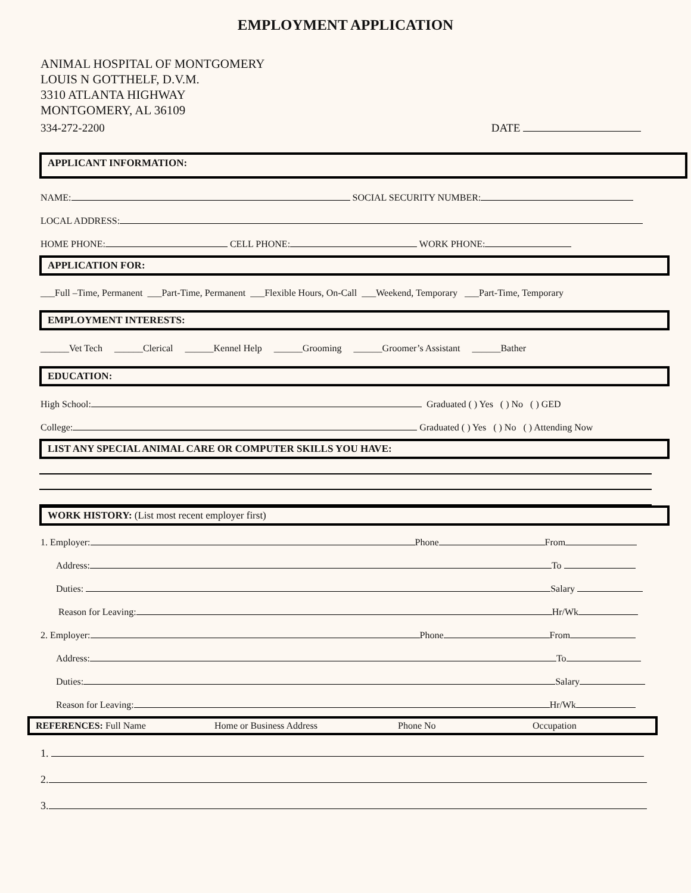EMPLOYMENT APPLICATION
ANIMAL HOSPITAL OF MONTGOMERY
LOUIS N GOTTHELF, D.V.M.
3310 ATLANTA HIGHWAY
MONTGOMERY, AL 36109
334-272-2200 DATE
APPLICANT INFORMATION:
NAME: SOCIAL SECURITY NUMBER:
LOCAL ADDRESS:
HOME PHONE: CELL PHONE: WORK PHONE:
APPLICATION FOR:
___Full –Time, Permanent ___Part-Time, Permanent ___Flexible Hours, On-Call ___Weekend, Temporary ___Part-Time, Temporary
EMPLOYMENT INTERESTS:
______Vet Tech ______Clerical ______Kennel Help ______Grooming ______Groomer’s Assistant ______Bather
EDUCATION:
High School: Graduated ( ) Yes ( ) No ( ) GED
College: Graduated ( ) Yes ( ) No ( ) Attending Now
LIST ANY SPECIAL ANIMAL CARE OR COMPUTER SKILLS YOU HAVE:
WORK HISTORY: (List most recent employer first)
1. Employer: Phone From
Address: To
Duties: Salary
Reason for Leaving: Hr/Wk
2. Employer: Phone From
Address: To
Duties: Salary
Reason for Leaving: Hr/Wk
REFERENCES: Full Name Home or Business Address Phone No Occupation
1.
2.
3.